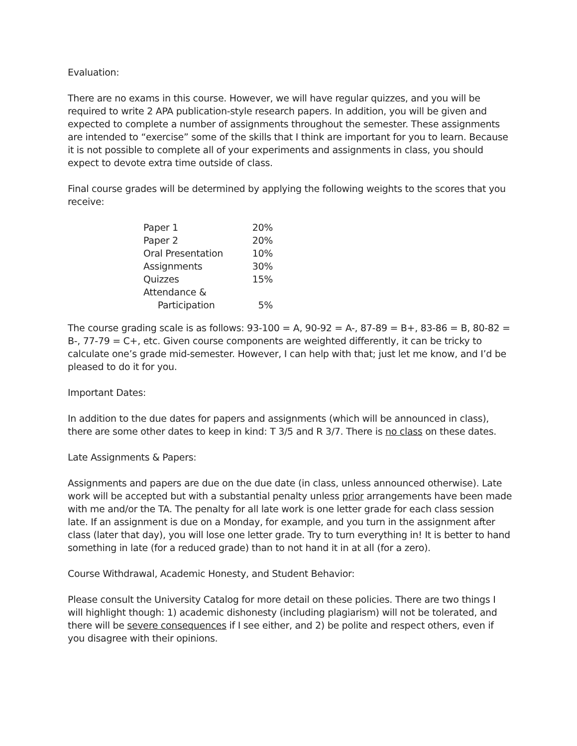Evaluation:
There are no exams in this course. However, we will have regular quizzes, and you will be required to write 2 APA publication-style research papers. In addition, you will be given and expected to complete a number of assignments throughout the semester. These assignments are intended to “exercise” some of the skills that I think are important for you to learn. Because it is not possible to complete all of your experiments and assignments in class, you should expect to devote extra time outside of class.
Final course grades will be determined by applying the following weights to the scores that you receive:
| Paper 1 | 20% |
| Paper 2 | 20% |
| Oral Presentation | 10% |
| Assignments | 30% |
| Quizzes | 15% |
| Attendance & Participation | 5% |
The course grading scale is as follows: 93-100 = A, 90-92 = A-, 87-89 = B+, 83-86 = B, 80-82 = B-, 77-79 = C+, etc. Given course components are weighted differently, it can be tricky to calculate one’s grade mid-semester. However, I can help with that; just let me know, and I’d be pleased to do it for you.
Important Dates:
In addition to the due dates for papers and assignments (which will be announced in class), there are some other dates to keep in kind: T 3/5 and R 3/7. There is no class on these dates.
Late Assignments & Papers:
Assignments and papers are due on the due date (in class, unless announced otherwise). Late work will be accepted but with a substantial penalty unless prior arrangements have been made with me and/or the TA. The penalty for all late work is one letter grade for each class session late. If an assignment is due on a Monday, for example, and you turn in the assignment after class (later that day), you will lose one letter grade. Try to turn everything in! It is better to hand something in late (for a reduced grade) than to not hand it in at all (for a zero).
Course Withdrawal, Academic Honesty, and Student Behavior:
Please consult the University Catalog for more detail on these policies. There are two things I will highlight though: 1) academic dishonesty (including plagiarism) will not be tolerated, and there will be severe consequences if I see either, and 2) be polite and respect others, even if you disagree with their opinions.